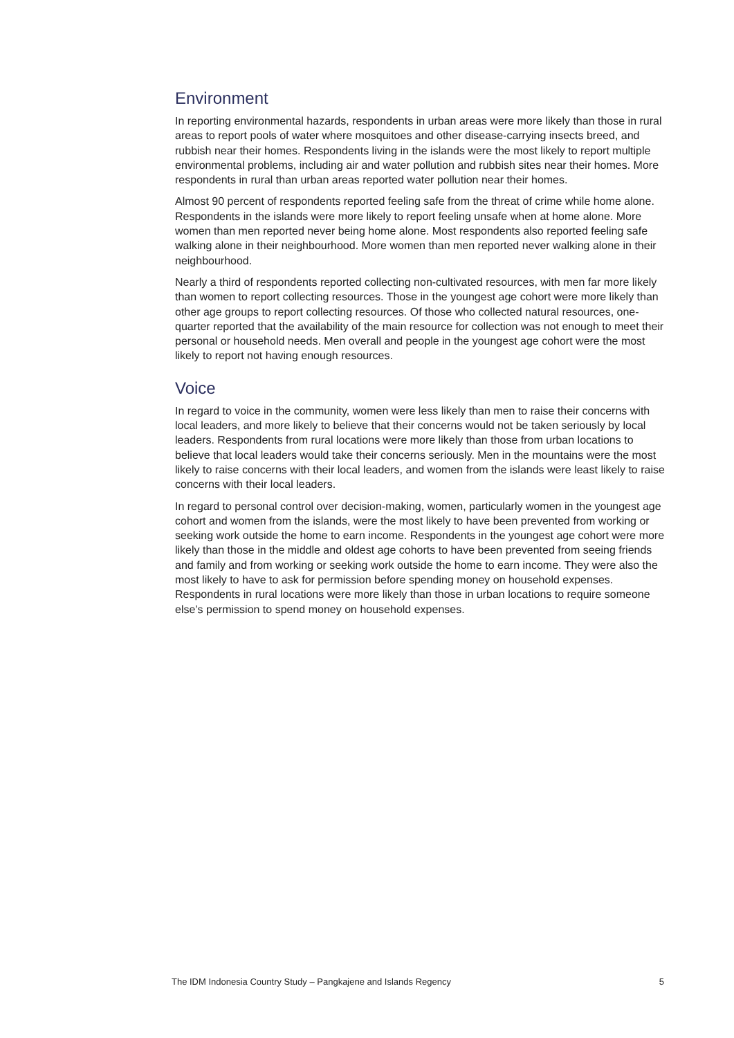Environment
In reporting environmental hazards, respondents in urban areas were more likely than those in rural areas to report pools of water where mosquitoes and other disease-carrying insects breed, and rubbish near their homes. Respondents living in the islands were the most likely to report multiple environmental problems, including air and water pollution and rubbish sites near their homes. More respondents in rural than urban areas reported water pollution near their homes.
Almost 90 percent of respondents reported feeling safe from the threat of crime while home alone. Respondents in the islands were more likely to report feeling unsafe when at home alone. More women than men reported never being home alone. Most respondents also reported feeling safe walking alone in their neighbourhood. More women than men reported never walking alone in their neighbourhood.
Nearly a third of respondents reported collecting non-cultivated resources, with men far more likely than women to report collecting resources. Those in the youngest age cohort were more likely than other age groups to report collecting resources. Of those who collected natural resources, one-quarter reported that the availability of the main resource for collection was not enough to meet their personal or household needs. Men overall and people in the youngest age cohort were the most likely to report not having enough resources.
Voice
In regard to voice in the community, women were less likely than men to raise their concerns with local leaders, and more likely to believe that their concerns would not be taken seriously by local leaders. Respondents from rural locations were more likely than those from urban locations to believe that local leaders would take their concerns seriously. Men in the mountains were the most likely to raise concerns with their local leaders, and women from the islands were least likely to raise concerns with their local leaders.
In regard to personal control over decision-making, women, particularly women in the youngest age cohort and women from the islands, were the most likely to have been prevented from working or seeking work outside the home to earn income. Respondents in the youngest age cohort were more likely than those in the middle and oldest age cohorts to have been prevented from seeing friends and family and from working or seeking work outside the home to earn income. They were also the most likely to have to ask for permission before spending money on household expenses. Respondents in rural locations were more likely than those in urban locations to require someone else’s permission to spend money on household expenses.
The IDM Indonesia Country Study – Pangkajene and Islands Regency 5